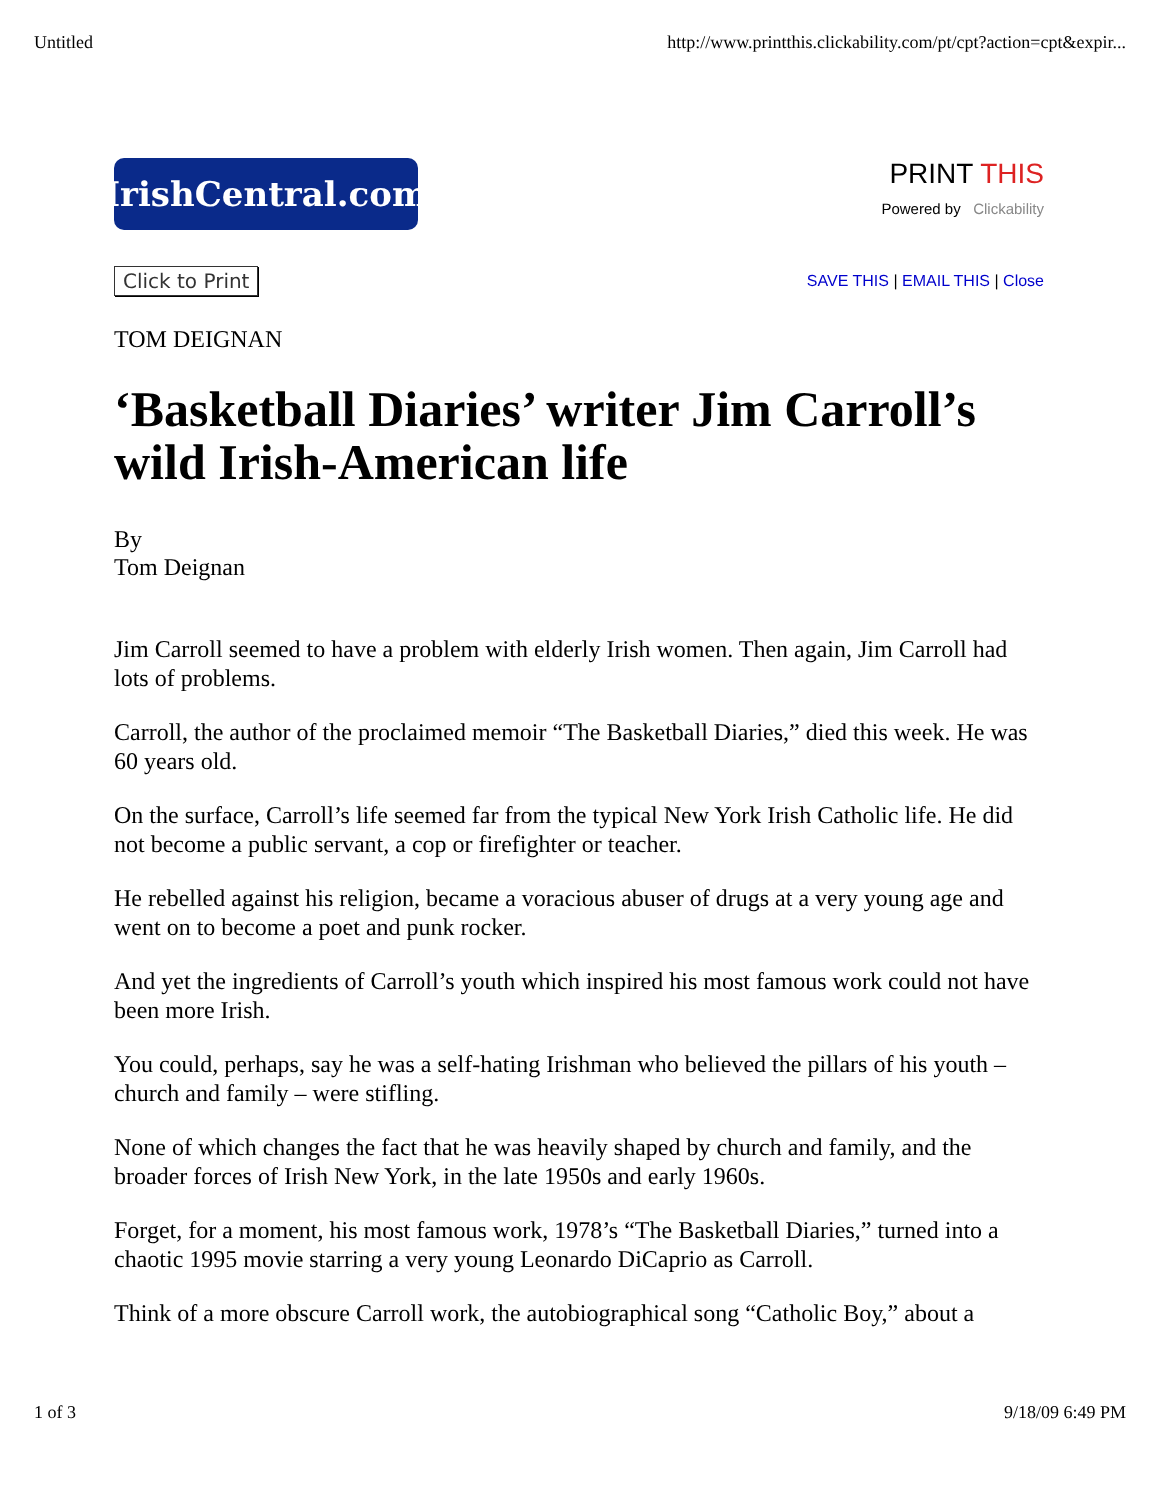Untitled http://www.printthis.clickability.com/pt/cpt?action=cpt&expir...
IrishCentral.com
PRINT THIS
Powered by Clickability
Click to Print SAVE THIS | EMAIL THIS | Close
TOM DEIGNAN
‘Basketball Diaries’ writer Jim Carroll’s wild Irish-American life
By
Tom Deignan
Jim Carroll seemed to have a problem with elderly Irish women. Then again, Jim Carroll had lots of problems.
Carroll, the author of the proclaimed memoir “The Basketball Diaries,” died this week. He was 60 years old.
On the surface, Carroll’s life seemed far from the typical New York Irish Catholic life. He did not become a public servant, a cop or firefighter or teacher.
He rebelled against his religion, became a voracious abuser of drugs at a very young age and went on to become a poet and punk rocker.
And yet the ingredients of Carroll’s youth which inspired his most famous work could not have been more Irish.
You could, perhaps, say he was a self-hating Irishman who believed the pillars of his youth – church and family – were stifling.
None of which changes the fact that he was heavily shaped by church and family, and the broader forces of Irish New York, in the late 1950s and early 1960s.
Forget, for a moment, his most famous work, 1978’s “The Basketball Diaries,” turned into a chaotic 1995 movie starring a very young Leonardo DiCaprio as Carroll.
Think of a more obscure Carroll work, the autobiographical song “Catholic Boy,” about a
1 of 3 9/18/09 6:49 PM